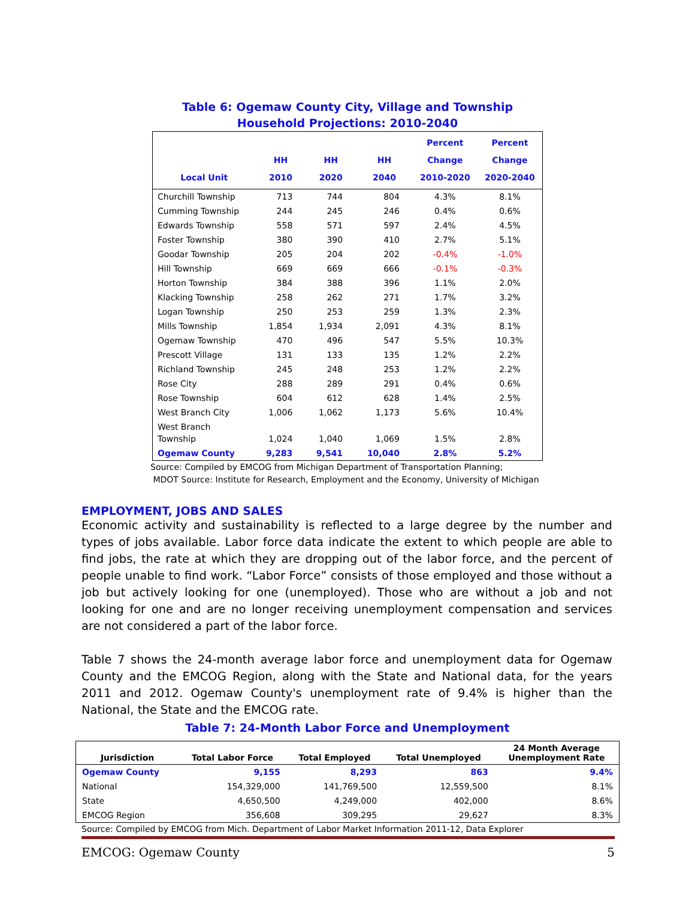Table 6: Ogemaw County City, Village and Township
Household Projections: 2010-2040
| Local Unit | HH 2010 | HH 2020 | HH 2040 | Percent Change 2010-2020 | Percent Change 2020-2040 |
| --- | --- | --- | --- | --- | --- |
| Churchill Township | 713 | 744 | 804 | 4.3% | 8.1% |
| Cumming Township | 244 | 245 | 246 | 0.4% | 0.6% |
| Edwards Township | 558 | 571 | 597 | 2.4% | 4.5% |
| Foster Township | 380 | 390 | 410 | 2.7% | 5.1% |
| Goodar Township | 205 | 204 | 202 | -0.4% | -1.0% |
| Hill Township | 669 | 669 | 666 | -0.1% | -0.3% |
| Horton Township | 384 | 388 | 396 | 1.1% | 2.0% |
| Klacking Township | 258 | 262 | 271 | 1.7% | 3.2% |
| Logan Township | 250 | 253 | 259 | 1.3% | 2.3% |
| Mills Township | 1,854 | 1,934 | 2,091 | 4.3% | 8.1% |
| Ogemaw Township | 470 | 496 | 547 | 5.5% | 10.3% |
| Prescott Village | 131 | 133 | 135 | 1.2% | 2.2% |
| Richland Township | 245 | 248 | 253 | 1.2% | 2.2% |
| Rose City | 288 | 289 | 291 | 0.4% | 0.6% |
| Rose Township | 604 | 612 | 628 | 1.4% | 2.5% |
| West Branch City | 1,006 | 1,062 | 1,173 | 5.6% | 10.4% |
| West Branch Township | 1,024 | 1,040 | 1,069 | 1.5% | 2.8% |
| Ogemaw County | 9,283 | 9,541 | 10,040 | 2.8% | 5.2% |
Source: Compiled by EMCOG from Michigan Department of Transportation Planning;
MDOT Source: Institute for Research, Employment and the Economy, University of Michigan
EMPLOYMENT, JOBS AND SALES
Economic activity and sustainability is reflected to a large degree by the number and types of jobs available. Labor force data indicate the extent to which people are able to find jobs, the rate at which they are dropping out of the labor force, and the percent of people unable to find work. “Labor Force” consists of those employed and those without a job but actively looking for one (unemployed). Those who are without a job and not looking for one and are no longer receiving unemployment compensation and services are not considered a part of the labor force.
Table 7 shows the 24-month average labor force and unemployment data for Ogemaw County and the EMCOG Region, along with the State and National data, for the years 2011 and 2012. Ogemaw County's unemployment rate of 9.4% is higher than the National, the State and the EMCOG rate.
Table 7: 24-Month Labor Force and Unemployment
| Jurisdiction | Total Labor Force | Total Employed | Total Unemployed | 24 Month Average Unemployment Rate |
| --- | --- | --- | --- | --- |
| Ogemaw County | 9,155 | 8,293 | 863 | 9.4% |
| National | 154,329,000 | 141,769,500 | 12,559,500 | 8.1% |
| State | 4,650,500 | 4,249,000 | 402,000 | 8.6% |
| EMCOG Region | 356,608 | 309,295 | 29,627 | 8.3% |
Source: Compiled by EMCOG from Mich. Department of Labor Market Information 2011-12, Data Explorer
EMCOG: Ogemaw County 5